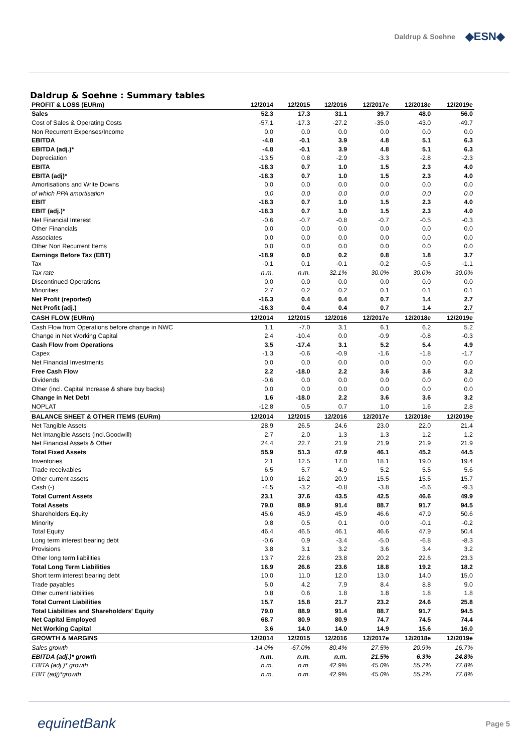Daldrup & Soehne
◆ESN◆
Daldrup & Soehne : Summary tables
| PROFIT & LOSS (EURm) | 12/2014 | 12/2015 | 12/2016 | 12/2017e | 12/2018e | 12/2019e |
| --- | --- | --- | --- | --- | --- | --- |
| Sales | 52.3 | 17.3 | 31.1 | 39.7 | 48.0 | 56.0 |
| Cost of Sales & Operating Costs | -57.1 | -17.3 | -27.2 | -35.0 | -43.0 | -49.7 |
| Non Recurrent Expenses/Income | 0.0 | 0.0 | 0.0 | 0.0 | 0.0 | 0.0 |
| EBITDA | -4.8 | -0.1 | 3.9 | 4.8 | 5.1 | 6.3 |
| EBITDA (adj.)* | -4.8 | -0.1 | 3.9 | 4.8 | 5.1 | 6.3 |
| Depreciation | -13.5 | 0.8 | -2.9 | -3.3 | -2.8 | -2.3 |
| EBITA | -18.3 | 0.7 | 1.0 | 1.5 | 2.3 | 4.0 |
| EBITA (adj)* | -18.3 | 0.7 | 1.0 | 1.5 | 2.3 | 4.0 |
| Amortisations and Write Downs | 0.0 | 0.0 | 0.0 | 0.0 | 0.0 | 0.0 |
| of which PPA amortisation | 0.0 | 0.0 | 0.0 | 0.0 | 0.0 | 0.0 |
| EBIT | -18.3 | 0.7 | 1.0 | 1.5 | 2.3 | 4.0 |
| EBIT (adj.)* | -18.3 | 0.7 | 1.0 | 1.5 | 2.3 | 4.0 |
| Net Financial Interest | -0.6 | -0.7 | -0.8 | -0.7 | -0.5 | -0.3 |
| Other Financials | 0.0 | 0.0 | 0.0 | 0.0 | 0.0 | 0.0 |
| Associates | 0.0 | 0.0 | 0.0 | 0.0 | 0.0 | 0.0 |
| Other Non Recurrent Items | 0.0 | 0.0 | 0.0 | 0.0 | 0.0 | 0.0 |
| Earnings Before Tax (EBT) | -18.9 | 0.0 | 0.2 | 0.8 | 1.8 | 3.7 |
| Tax | -0.1 | 0.1 | -0.1 | -0.2 | -0.5 | -1.1 |
| Tax rate | n.m. | n.m. | 32.1% | 30.0% | 30.0% | 30.0% |
| Discontinued Operations | 0.0 | 0.0 | 0.0 | 0.0 | 0.0 | 0.0 |
| Minorities | 2.7 | 0.2 | 0.2 | 0.1 | 0.1 | 0.1 |
| Net Profit (reported) | -16.3 | 0.4 | 0.4 | 0.7 | 1.4 | 2.7 |
| Net Profit (adj.) | -16.3 | 0.4 | 0.4 | 0.7 | 1.4 | 2.7 |
| CASH FLOW (EURm) | 12/2014 | 12/2015 | 12/2016 | 12/2017e | 12/2018e | 12/2019e |
| Cash Flow from Operations before change in NWC | 1.1 | -7.0 | 3.1 | 6.1 | 6.2 | 5.2 |
| Change in Net Working Capital | 2.4 | -10.4 | 0.0 | -0.9 | -0.8 | -0.3 |
| Cash Flow from Operations | 3.5 | -17.4 | 3.1 | 5.2 | 5.4 | 4.9 |
| Capex | -1.3 | -0.6 | -0.9 | -1.6 | -1.8 | -1.7 |
| Net Financial Investments | 0.0 | 0.0 | 0.0 | 0.0 | 0.0 | 0.0 |
| Free Cash Flow | 2.2 | -18.0 | 2.2 | 3.6 | 3.6 | 3.2 |
| Dividends | -0.6 | 0.0 | 0.0 | 0.0 | 0.0 | 0.0 |
| Other (incl. Capital Increase & share buy backs) | 0.0 | 0.0 | 0.0 | 0.0 | 0.0 | 0.0 |
| Change in Net Debt | 1.6 | -18.0 | 2.2 | 3.6 | 3.6 | 3.2 |
| NOPLAT | -12.8 | 0.5 | 0.7 | 1.0 | 1.6 | 2.8 |
| BALANCE SHEET & OTHER ITEMS (EURm) | 12/2014 | 12/2015 | 12/2016 | 12/2017e | 12/2018e | 12/2019e |
| Net Tangible Assets | 28.9 | 26.5 | 24.6 | 23.0 | 22.0 | 21.4 |
| Net Intangible Assets (incl.Goodwill) | 2.7 | 2.0 | 1.3 | 1.3 | 1.2 | 1.2 |
| Net Financial Assets & Other | 24.4 | 22.7 | 21.9 | 21.9 | 21.9 | 21.9 |
| Total Fixed Assets | 55.9 | 51.3 | 47.9 | 46.1 | 45.2 | 44.5 |
| Inventories | 2.1 | 12.5 | 17.0 | 18.1 | 19.0 | 19.4 |
| Trade receivables | 6.5 | 5.7 | 4.9 | 5.2 | 5.5 | 5.6 |
| Other current assets | 10.0 | 16.2 | 20.9 | 15.5 | 15.5 | 15.7 |
| Cash (-) | -4.5 | -3.2 | -0.8 | -3.8 | -6.6 | -9.3 |
| Total Current Assets | 23.1 | 37.6 | 43.5 | 42.5 | 46.6 | 49.9 |
| Total Assets | 79.0 | 88.9 | 91.4 | 88.7 | 91.7 | 94.5 |
| Shareholders Equity | 45.6 | 45.9 | 45.9 | 46.6 | 47.9 | 50.6 |
| Minority | 0.8 | 0.5 | 0.1 | 0.0 | -0.1 | -0.2 |
| Total Equity | 46.4 | 46.5 | 46.1 | 46.6 | 47.9 | 50.4 |
| Long term interest bearing debt | -0.6 | 0.9 | -3.4 | -5.0 | -6.8 | -8.3 |
| Provisions | 3.8 | 3.1 | 3.2 | 3.6 | 3.4 | 3.2 |
| Other long term liabilities | 13.7 | 22.6 | 23.8 | 20.2 | 22.6 | 23.3 |
| Total Long Term Liabilities | 16.9 | 26.6 | 23.6 | 18.8 | 19.2 | 18.2 |
| Short term interest bearing debt | 10.0 | 11.0 | 12.0 | 13.0 | 14.0 | 15.0 |
| Trade payables | 5.0 | 4.2 | 7.9 | 8.4 | 8.8 | 9.0 |
| Other current liabilities | 0.8 | 0.6 | 1.8 | 1.8 | 1.8 | 1.8 |
| Total Current Liabilities | 15.7 | 15.8 | 21.7 | 23.2 | 24.6 | 25.8 |
| Total Liabilities and Shareholders' Equity | 79.0 | 88.9 | 91.4 | 88.7 | 91.7 | 94.5 |
| Net Capital Employed | 68.7 | 80.9 | 80.9 | 74.7 | 74.5 | 74.4 |
| Net Working Capital | 3.6 | 14.0 | 14.0 | 14.9 | 15.6 | 16.0 |
| GROWTH & MARGINS | 12/2014 | 12/2015 | 12/2016 | 12/2017e | 12/2018e | 12/2019e |
| Sales growth | -14.0% | -67.0% | 80.4% | 27.5% | 20.9% | 16.7% |
| EBITDA (adj.)* growth | n.m. | n.m. | n.m. | 21.5% | 6.3% | 24.8% |
| EBITA (adj.)* growth | n.m. | n.m. | 42.9% | 45.0% | 55.2% | 77.8% |
| EBIT (adj)*growth | n.m. | n.m. | 42.9% | 45.0% | 55.2% | 77.8% |
equinetBank
Page 5